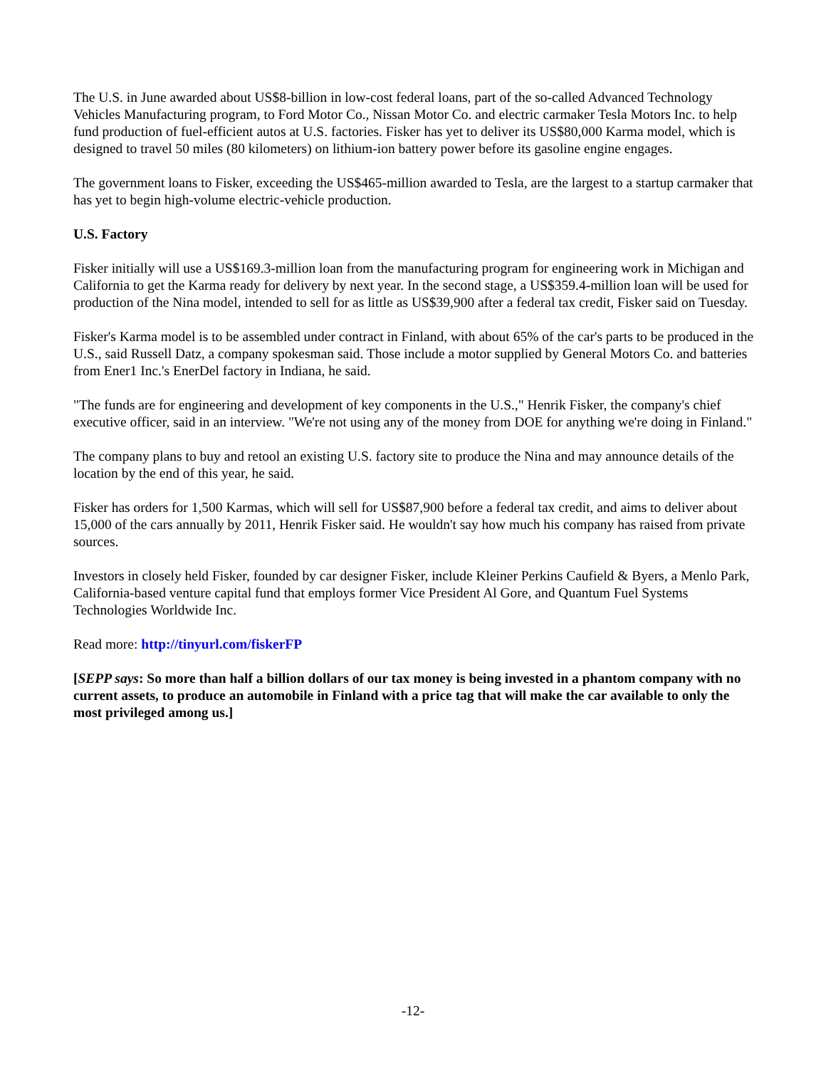The U.S. in June awarded about US$8-billion in low-cost federal loans, part of the so-called Advanced Technology Vehicles Manufacturing program, to Ford Motor Co., Nissan Motor Co. and electric carmaker Tesla Motors Inc. to help fund production of fuel-efficient autos at U.S. factories. Fisker has yet to deliver its US$80,000 Karma model, which is designed to travel 50 miles (80 kilometers) on lithium-ion battery power before its gasoline engine engages.
The government loans to Fisker, exceeding the US$465-million awarded to Tesla, are the largest to a startup carmaker that has yet to begin high-volume electric-vehicle production.
U.S. Factory
Fisker initially will use a US$169.3-million loan from the manufacturing program for engineering work in Michigan and California to get the Karma ready for delivery by next year. In the second stage, a US$359.4-million loan will be used for production of the Nina model, intended to sell for as little as US$39,900 after a federal tax credit, Fisker said on Tuesday.
Fisker's Karma model is to be assembled under contract in Finland, with about 65% of the car's parts to be produced in the U.S., said Russell Datz, a company spokesman said. Those include a motor supplied by General Motors Co. and batteries from Ener1 Inc.'s EnerDel factory in Indiana, he said.
"The funds are for engineering and development of key components in the U.S.," Henrik Fisker, the company's chief executive officer, said in an interview. "We're not using any of the money from DOE for anything we're doing in Finland."
The company plans to buy and retool an existing U.S. factory site to produce the Nina and may announce details of the location by the end of this year, he said.
Fisker has orders for 1,500 Karmas, which will sell for US$87,900 before a federal tax credit, and aims to deliver about 15,000 of the cars annually by 2011, Henrik Fisker said. He wouldn't say how much his company has raised from private sources.
Investors in closely held Fisker, founded by car designer Fisker, include Kleiner Perkins Caufield & Byers, a Menlo Park, California-based venture capital fund that employs former Vice President Al Gore, and Quantum Fuel Systems Technologies Worldwide Inc.
Read more: http://tinyurl.com/fiskerFP
[SEPP says: So more than half a billion dollars of our tax money is being invested in a phantom company with no current assets, to produce an automobile in Finland with a price tag that will make the car available to only the most privileged among us.]
-12-